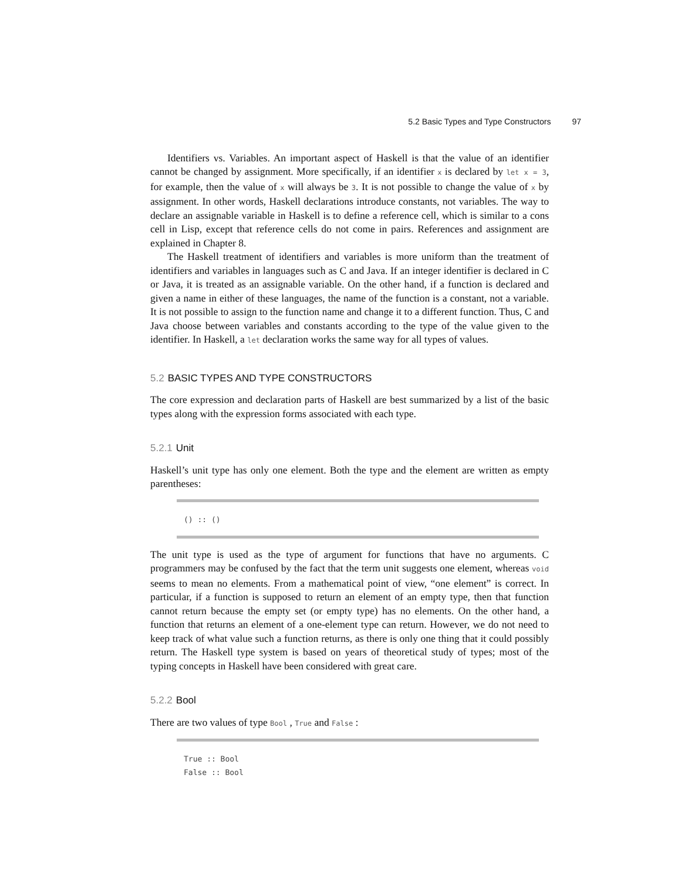5.2 Basic Types and Type Constructors 97
Identifiers vs. Variables. An important aspect of Haskell is that the value of an identifier cannot be changed by assignment. More specifically, if an identifier x is declared by let x = 3, for example, then the value of x will always be 3. It is not possible to change the value of x by assignment. In other words, Haskell declarations introduce constants, not variables. The way to declare an assignable variable in Haskell is to define a reference cell, which is similar to a cons cell in Lisp, except that reference cells do not come in pairs. References and assignment are explained in Chapter 8.
The Haskell treatment of identifiers and variables is more uniform than the treatment of identifiers and variables in languages such as C and Java. If an integer identifier is declared in C or Java, it is treated as an assignable variable. On the other hand, if a function is declared and given a name in either of these languages, the name of the function is a constant, not a variable. It is not possible to assign to the function name and change it to a different function. Thus, C and Java choose between variables and constants according to the type of the value given to the identifier. In Haskell, a let declaration works the same way for all types of values.
5.2 BASIC TYPES AND TYPE CONSTRUCTORS
The core expression and declaration parts of Haskell are best summarized by a list of the basic types along with the expression forms associated with each type.
5.2.1 Unit
Haskell’s unit type has only one element. Both the type and the element are written as empty parentheses:
() :: ()
The unit type is used as the type of argument for functions that have no arguments. C programmers may be confused by the fact that the term unit suggests one element, whereas void seems to mean no elements. From a mathematical point of view, “one element” is correct. In particular, if a function is supposed to return an element of an empty type, then that function cannot return because the empty set (or empty type) has no elements. On the other hand, a function that returns an element of a one-element type can return. However, we do not need to keep track of what value such a function returns, as there is only one thing that it could possibly return. The Haskell type system is based on years of theoretical study of types; most of the typing concepts in Haskell have been considered with great care.
5.2.2 Bool
There are two values of type Bool , True and False :
True :: Bool False :: Bool